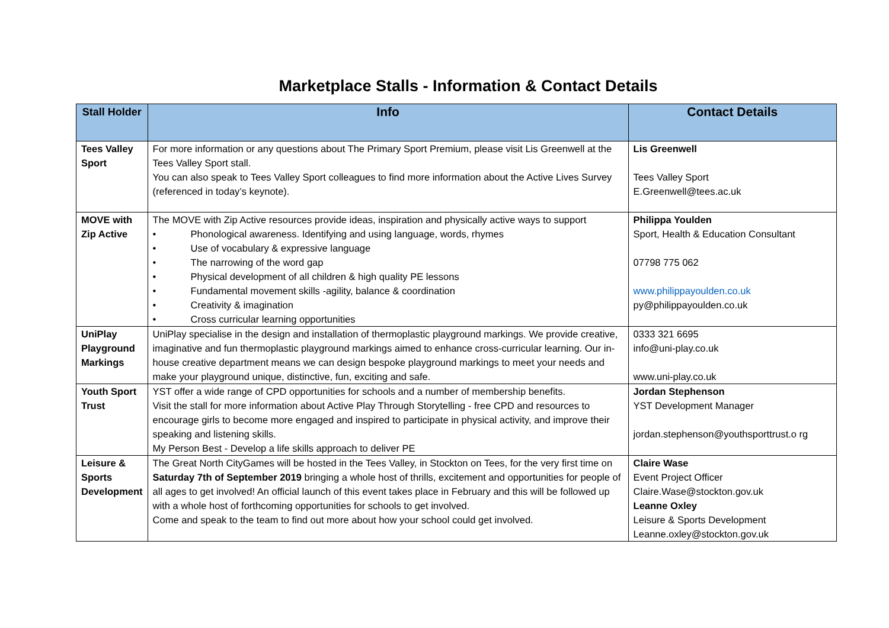Marketplace Stalls - Information & Contact Details
| Stall Holder | Info | Contact Details |
| --- | --- | --- |
| Tees Valley Sport | For more information or any questions about The Primary Sport Premium, please visit Lis Greenwell at the Tees Valley Sport stall. You can also speak to Tees Valley Sport colleagues to find more information about the Active Lives Survey (referenced in today’s keynote). | Lis Greenwell Tees Valley Sport E.Greenwell@tees.ac.uk |
| MOVE with Zip Active | The MOVE with Zip Active resources provide ideas, inspiration and physically active ways to support • Phonological awareness. Identifying and using language, words, rhymes • Use of vocabulary & expressive language • The narrowing of the word gap • Physical development of all children & high quality PE lessons • Fundamental movement skills -agility, balance & coordination • Creativity & imagination • Cross curricular learning opportunities | Philippa Youlden Sport, Health & Education Consultant 07798 775 062 www.philippayoulden.co.uk py@philippayoulden.co.uk |
| UniPlay Playground Markings | UniPlay specialise in the design and installation of thermoplastic playground markings. We provide creative, imaginative and fun thermoplastic playground markings aimed to enhance cross-curricular learning. Our in-house creative department means we can design bespoke playground markings to meet your needs and make your playground unique, distinctive, fun, exciting and safe. | 0333 321 6695 info@uni-play.co.uk www.uni-play.co.uk |
| Youth Sport Trust | YST offer a wide range of CPD opportunities for schools and a number of membership benefits. Visit the stall for more information about Active Play Through Storytelling - free CPD and resources to encourage girls to become more engaged and inspired to participate in physical activity, and improve their speaking and listening skills. My Person Best - Develop a life skills approach to deliver PE | Jordan Stephenson YST Development Manager jordan.stephenson@youthsporttrust.o rg |
| Leisure & Sports Development | The Great North CityGames will be hosted in the Tees Valley, in Stockton on Tees, for the very first time on Saturday 7th of September 2019 bringing a whole host of thrills, excitement and opportunities for people of all ages to get involved! An official launch of this event takes place in February and this will be followed up with a whole host of forthcoming opportunities for schools to get involved. Come and speak to the team to find out more about how your school could get involved. | Claire Wase Event Project Officer Claire.Wase@stockton.gov.uk Leanne Oxley Leisure & Sports Development Leanne.oxley@stockton.gov.uk |